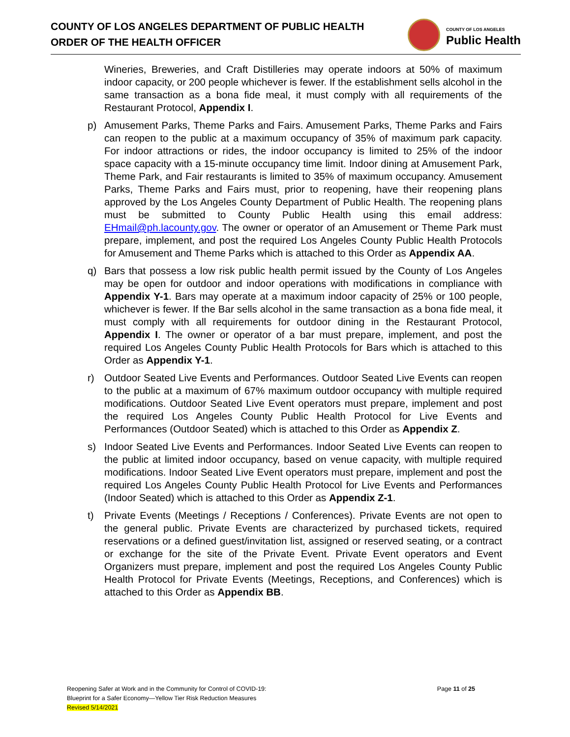COUNTY OF LOS ANGELES DEPARTMENT OF PUBLIC HEALTH
ORDER OF THE HEALTH OFFICER
COUNTY OF LOS ANGELES
Public Health
Wineries, Breweries, and Craft Distilleries may operate indoors at 50% of maximum indoor capacity, or 200 people whichever is fewer. If the establishment sells alcohol in the same transaction as a bona fide meal, it must comply with all requirements of the Restaurant Protocol, Appendix I.
p) Amusement Parks, Theme Parks and Fairs. Amusement Parks, Theme Parks and Fairs can reopen to the public at a maximum occupancy of 35% of maximum park capacity. For indoor attractions or rides, the indoor occupancy is limited to 25% of the indoor space capacity with a 15-minute occupancy time limit. Indoor dining at Amusement Park, Theme Park, and Fair restaurants is limited to 35% of maximum occupancy. Amusement Parks, Theme Parks and Fairs must, prior to reopening, have their reopening plans approved by the Los Angeles County Department of Public Health. The reopening plans must be submitted to County Public Health using this email address: EHmail@ph.lacounty.gov. The owner or operator of an Amusement or Theme Park must prepare, implement, and post the required Los Angeles County Public Health Protocols for Amusement and Theme Parks which is attached to this Order as Appendix AA.
q) Bars that possess a low risk public health permit issued by the County of Los Angeles may be open for outdoor and indoor operations with modifications in compliance with Appendix Y-1. Bars may operate at a maximum indoor capacity of 25% or 100 people, whichever is fewer. If the Bar sells alcohol in the same transaction as a bona fide meal, it must comply with all requirements for outdoor dining in the Restaurant Protocol, Appendix I. The owner or operator of a bar must prepare, implement, and post the required Los Angeles County Public Health Protocols for Bars which is attached to this Order as Appendix Y-1.
r) Outdoor Seated Live Events and Performances. Outdoor Seated Live Events can reopen to the public at a maximum of 67% maximum outdoor occupancy with multiple required modifications. Outdoor Seated Live Event operators must prepare, implement and post the required Los Angeles County Public Health Protocol for Live Events and Performances (Outdoor Seated) which is attached to this Order as Appendix Z.
s) Indoor Seated Live Events and Performances. Indoor Seated Live Events can reopen to the public at limited indoor occupancy, based on venue capacity, with multiple required modifications. Indoor Seated Live Event operators must prepare, implement and post the required Los Angeles County Public Health Protocol for Live Events and Performances (Indoor Seated) which is attached to this Order as Appendix Z-1.
t) Private Events (Meetings / Receptions / Conferences). Private Events are not open to the general public. Private Events are characterized by purchased tickets, required reservations or a defined guest/invitation list, assigned or reserved seating, or a contract or exchange for the site of the Private Event. Private Event operators and Event Organizers must prepare, implement and post the required Los Angeles County Public Health Protocol for Private Events (Meetings, Receptions, and Conferences) which is attached to this Order as Appendix BB.
Reopening Safer at Work and in the Community for Control of COVID-19:
Blueprint for a Safer Economy—Yellow Tier Risk Reduction Measures
Revised 5/14/2021
Page 11 of 25